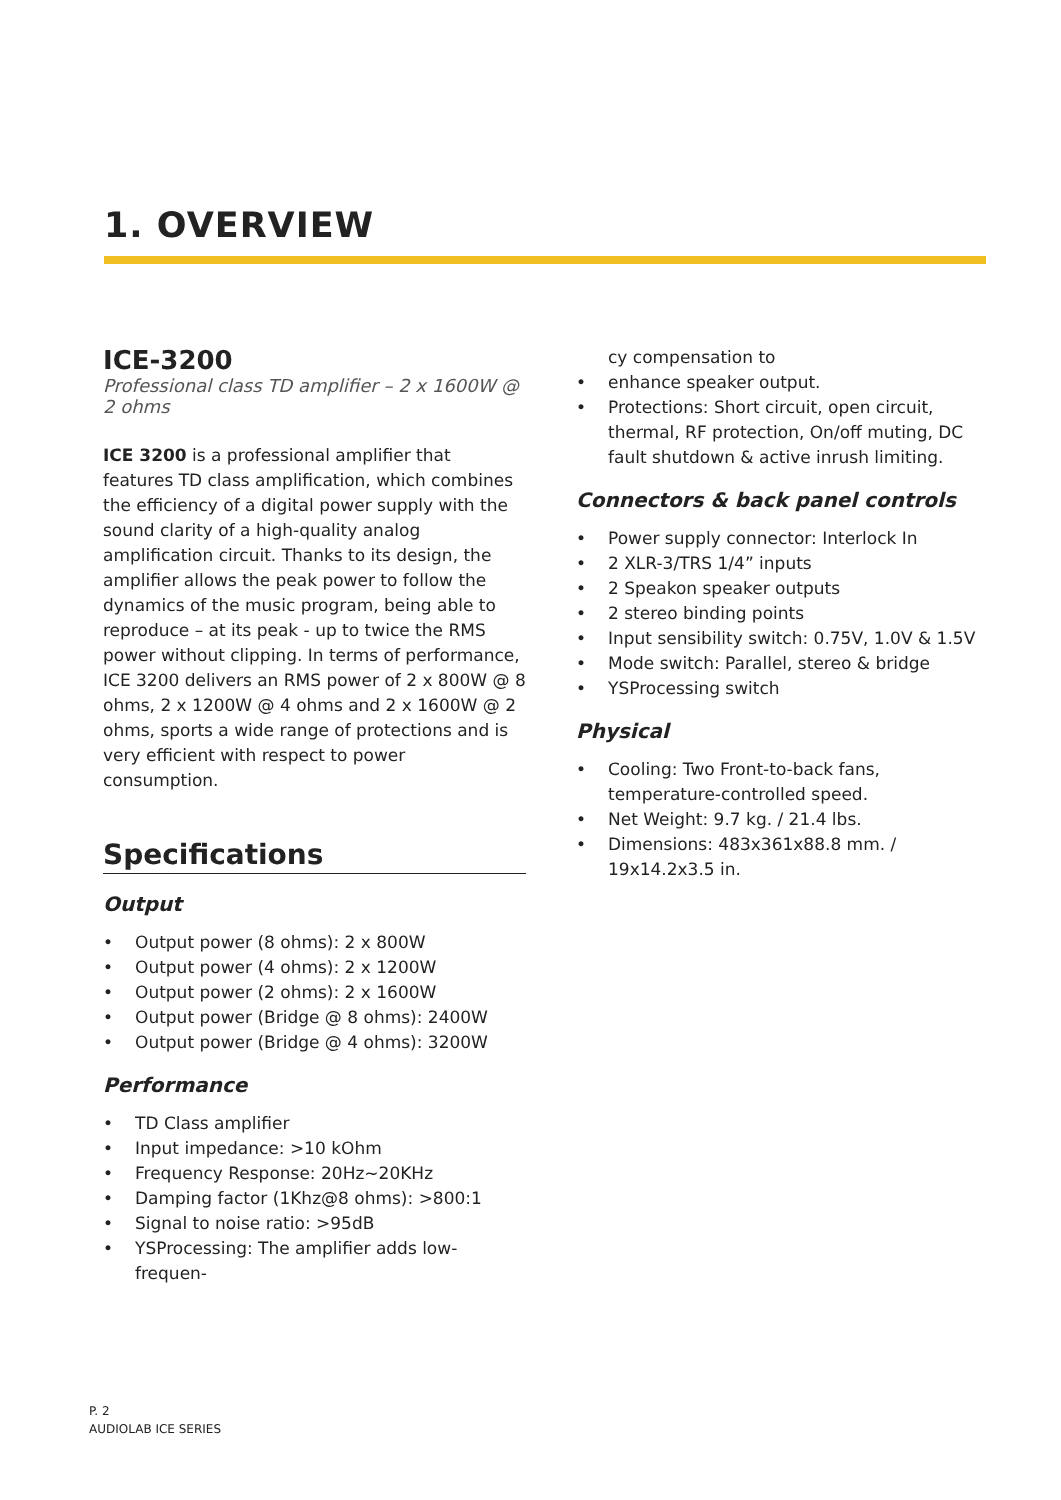1. OVERVIEW
ICE-3200
Professional class TD amplifier – 2 x 1600W @ 2 ohms
ICE 3200 is a professional amplifier that features TD class amplification, which combines the efficiency of a digital power supply with the sound clarity of a high-quality analog amplification circuit. Thanks to its design, the amplifier allows the peak power to follow the dynamics of the music program, being able to reproduce – at its peak - up to twice the RMS power without clipping. In terms of performance, ICE 3200 delivers an RMS power of 2 x 800W @ 8 ohms, 2 x 1200W @ 4 ohms and 2 x 1600W @ 2 ohms, sports a wide range of protections and is very efficient with respect to power consumption.
Specifications
Output
• Output power (8 ohms): 2 x 800W
• Output power (4 ohms): 2 x 1200W
• Output power (2 ohms): 2 x 1600W
• Output power (Bridge @ 8 ohms): 2400W
• Output power (Bridge @ 4 ohms): 3200W
Performance
• TD Class amplifier
• Input impedance: >10 kOhm
• Frequency Response: 20Hz~20KHz
• Damping factor (1Khz@8 ohms): >800:1
• Signal to noise ratio: >95dB
• YSProcessing: The amplifier adds low-frequen-
cy compensation to
• enhance speaker output.
• Protections: Short circuit, open circuit, thermal, RF protection, On/off muting, DC fault shutdown & active inrush limiting.
Connectors & back panel controls
• Power supply connector: Interlock In
• 2 XLR-3/TRS 1/4” inputs
• 2 Speakon speaker outputs
• 2 stereo binding points
• Input sensibility switch: 0.75V, 1.0V & 1.5V
• Mode switch: Parallel, stereo & bridge
• YSProcessing switch
Physical
• Cooling: Two Front-to-back fans, temperature-controlled speed.
• Net Weight: 9.7 kg. / 21.4 lbs.
• Dimensions: 483x361x88.8 mm. / 19x14.2x3.5 in.
P. 2
AUDIOLAB ICE SERIES